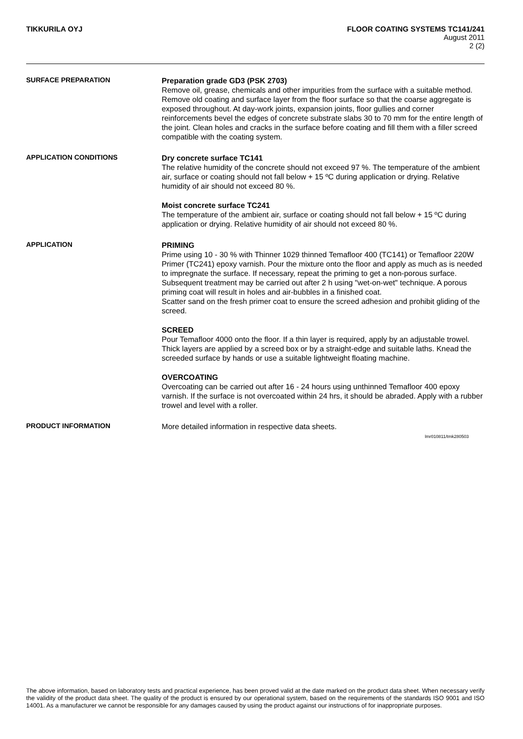TIKKURILA OYJ FLOOR COATING SYSTEMS TC141/241
August 2011
2 (2)
SURFACE PREPARATION
Preparation grade GD3 (PSK 2703)
Remove oil, grease, chemicals and other impurities from the surface with a suitable method. Remove old coating and surface layer from the floor surface so that the coarse aggregate is exposed throughout. At day-work joints, expansion joints, floor gullies and corner reinforcements bevel the edges of concrete substrate slabs 30 to 70 mm for the entire length of the joint. Clean holes and cracks in the surface before coating and fill them with a filler screed compatible with the coating system.
APPLICATION CONDITIONS
Dry concrete surface TC141
The relative humidity of the concrete should not exceed 97 %. The temperature of the ambient air, surface or coating should not fall below + 15 ºC during application or drying. Relative humidity of air should not exceed 80 %.
Moist concrete surface TC241
The temperature of the ambient air, surface or coating should not fall below + 15 ºC during application or drying. Relative humidity of air should not exceed 80 %.
APPLICATION
PRIMING
Prime using 10 - 30 % with Thinner 1029 thinned Temafloor 400 (TC141) or Temafloor 220W Primer (TC241) epoxy varnish. Pour the mixture onto the floor and apply as much as is needed to impregnate the surface. If necessary, repeat the priming to get a non-porous surface. Subsequent treatment may be carried out after 2 h using "wet-on-wet" technique. A porous priming coat will result in holes and air-bubbles in a finished coat.
Scatter sand on the fresh primer coat to ensure the screed adhesion and prohibit gliding of the screed.
SCREED
Pour Temafloor 4000 onto the floor. If a thin layer is required, apply by an adjustable trowel. Thick layers are applied by a screed box or by a straight-edge and suitable laths. Knead the screeded surface by hands or use a suitable lightweight floating machine.
OVERCOATING
Overcoating can be carried out after 16 - 24 hours using unthinned Temafloor 400 epoxy varnish. If the surface is not overcoated within 24 hrs, it should be abraded. Apply with a rubber trowel and level with a roller.
PRODUCT INFORMATION
More detailed information in respective data sheets.
lmr010811/tmk280503
The above information, based on laboratory tests and practical experience, has been proved valid at the date marked on the product data sheet. When necessary verify the validity of the product data sheet. The quality of the product is ensured by our operational system, based on the requirements of the standards ISO 9001 and ISO 14001. As a manufacturer we cannot be responsible for any damages caused by using the product against our instructions of for inappropriate purposes.